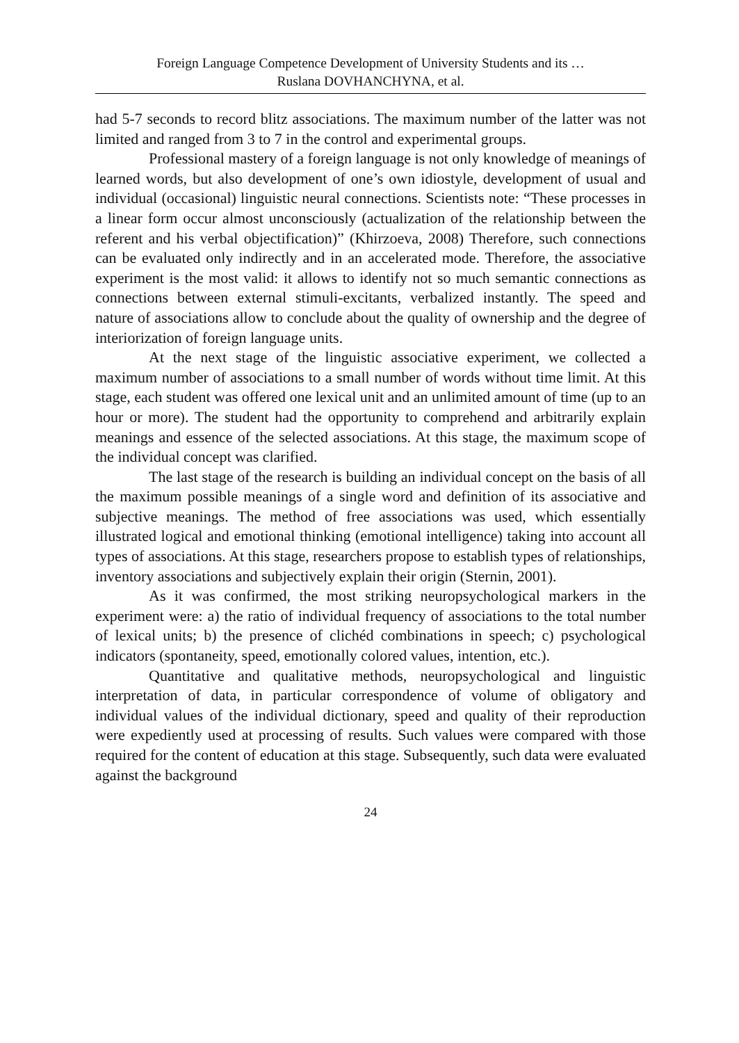Foreign Language Competence Development of University Students and its …
Ruslana DOVHANCHYNA, et al.
had 5-7 seconds to record blitz associations. The maximum number of the latter was not limited and ranged from 3 to 7 in the control and experimental groups.
Professional mastery of a foreign language is not only knowledge of meanings of learned words, but also development of one’s own idiostyle, development of usual and individual (occasional) linguistic neural connections. Scientists note: “These processes in a linear form occur almost unconsciously (actualization of the relationship between the referent and his verbal objectification)” (Khirzoeva, 2008) Therefore, such connections can be evaluated only indirectly and in an accelerated mode. Therefore, the associative experiment is the most valid: it allows to identify not so much semantic connections as connections between external stimuli-excitants, verbalized instantly. The speed and nature of associations allow to conclude about the quality of ownership and the degree of interiorization of foreign language units.
At the next stage of the linguistic associative experiment, we collected a maximum number of associations to a small number of words without time limit. At this stage, each student was offered one lexical unit and an unlimited amount of time (up to an hour or more). The student had the opportunity to comprehend and arbitrarily explain meanings and essence of the selected associations. At this stage, the maximum scope of the individual concept was clarified.
The last stage of the research is building an individual concept on the basis of all the maximum possible meanings of a single word and definition of its associative and subjective meanings. The method of free associations was used, which essentially illustrated logical and emotional thinking (emotional intelligence) taking into account all types of associations. At this stage, researchers propose to establish types of relationships, inventory associations and subjectively explain their origin (Sternin, 2001).
As it was confirmed, the most striking neuropsychological markers in the experiment were: a) the ratio of individual frequency of associations to the total number of lexical units; b) the presence of clichéd combinations in speech; c) psychological indicators (spontaneity, speed, emotionally colored values, intention, etc.).
Quantitative and qualitative methods, neuropsychological and linguistic interpretation of data, in particular correspondence of volume of obligatory and individual values of the individual dictionary, speed and quality of their reproduction were expediently used at processing of results. Such values were compared with those required for the content of education at this stage. Subsequently, such data were evaluated against the background
24